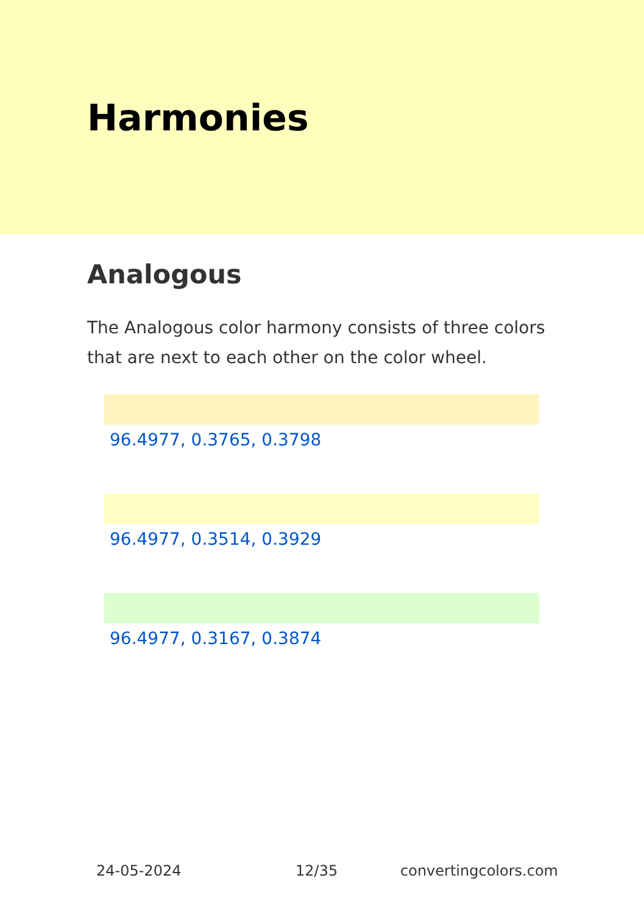Harmonies
Analogous
The Analogous color harmony consists of three colors that are next to each other on the color wheel.
96.4977, 0.3765, 0.3798
96.4977, 0.3514, 0.3929
96.4977, 0.3167, 0.3874
24-05-2024 12/35 convertingcolors.com